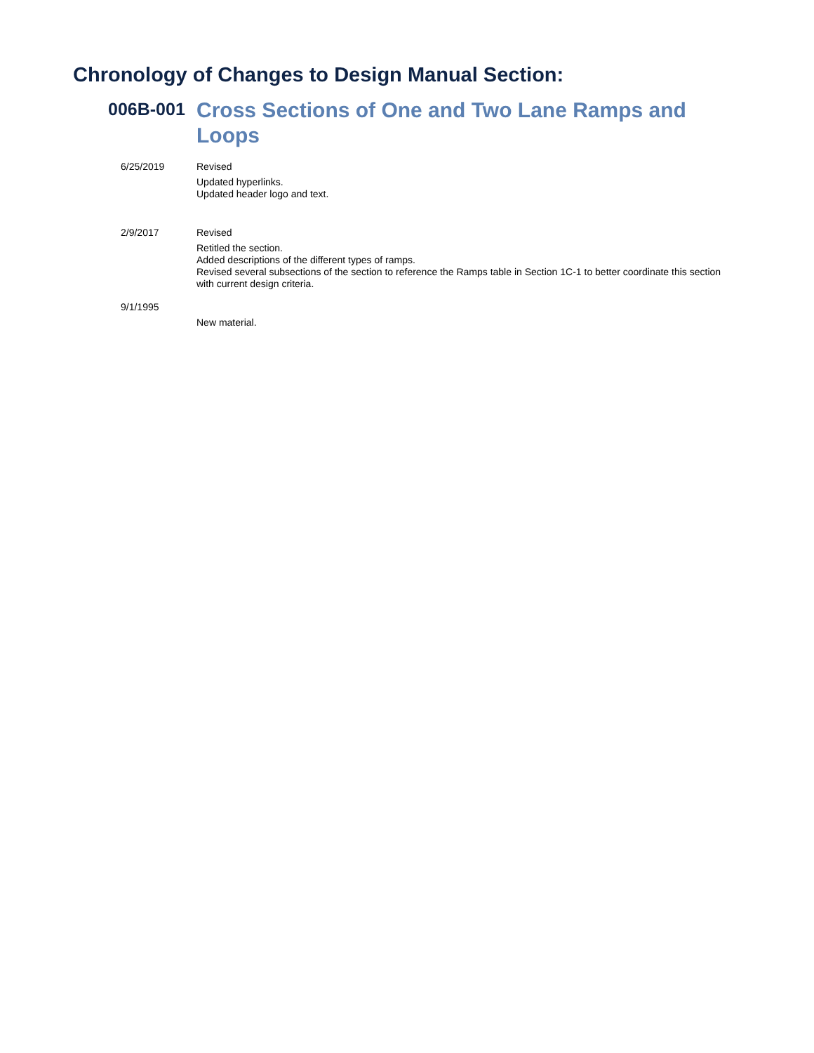Chronology of Changes to Design Manual Section:
006B-001
Cross Sections of One and Two Lane Ramps and Loops
6/25/2019
Revised
Updated hyperlinks.
Updated header logo and text.
2/9/2017
Revised
Retitled the section.
Added descriptions of the different types of ramps.
Revised several subsections of the section to reference the Ramps table in Section 1C-1 to better coordinate this section with current design criteria.
9/1/1995
New material.